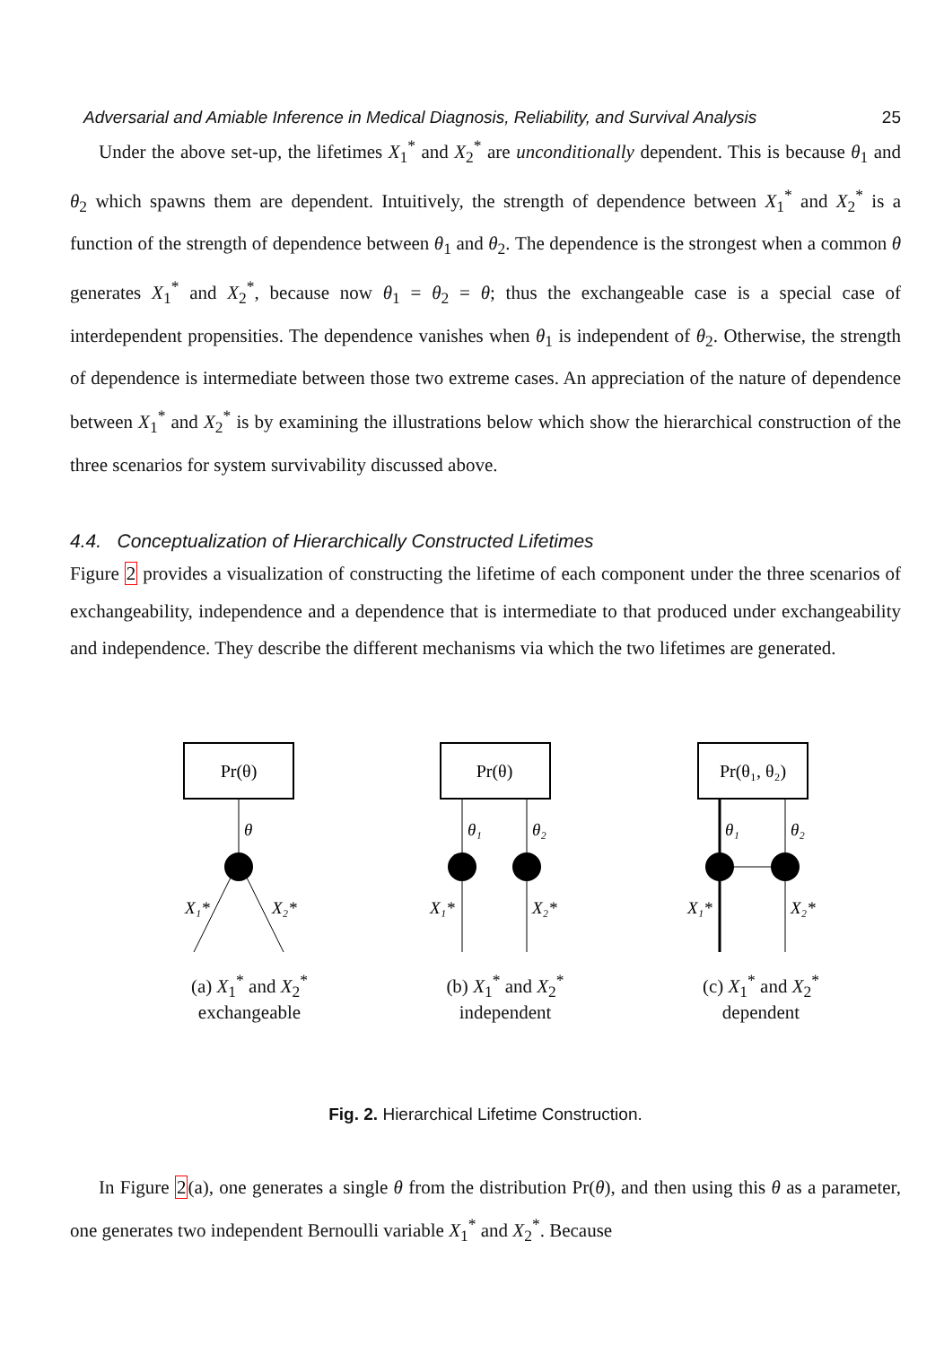Adversarial and Amiable Inference in Medical Diagnosis, Reliability, and Survival Analysis 25
Under the above set-up, the lifetimes X<sub>1</sub><sup>*</sup> and X<sub>2</sub><sup>*</sup> are unconditionally dependent. This is because θ<sub>1</sub> and θ<sub>2</sub> which spawns them are dependent. Intuitively, the strength of dependence between X<sub>1</sub><sup>*</sup> and X<sub>2</sub><sup>*</sup> is a function of the strength of dependence between θ<sub>1</sub> and θ<sub>2</sub>. The dependence is the strongest when a common θ generates X<sub>1</sub><sup>*</sup> and X<sub>2</sub><sup>*</sup>, because now θ<sub>1</sub> = θ<sub>2</sub> = θ; thus the exchangeable case is a special case of interdependent propensities. The dependence vanishes when θ<sub>1</sub> is independent of θ<sub>2</sub>. Otherwise, the strength of dependence is intermediate between those two extreme cases. An appreciation of the nature of dependence between X<sub>1</sub><sup>*</sup> and X<sub>2</sub><sup>*</sup> is by examining the illustrations below which show the hierarchical construction of the three scenarios for system survivability discussed above.
4.4. Conceptualization of Hierarchically Constructed Lifetimes
Figure 2 provides a visualization of constructing the lifetime of each component under the three scenarios of exchangeability, independence and a dependence that is intermediate to that produced under exchangeability and independence. They describe the different mechanisms via which the two lifetimes are generated.
Pr(θ)
θ
X₁*
X₂*
(a) X<sub>1</sub><sup>*</sup> and X<sub>2</sub><sup>*</sup>
exchangeable
Pr(θ)
θ₁
θ₂
X₁*
X₂*
(b) X<sub>1</sub><sup>*</sup> and X<sub>2</sub><sup>*</sup>
independent
Pr(θ₁, θ₂)
θ₁
θ₂
X₁*
X₂*
(c) X<sub>1</sub><sup>*</sup> and X<sub>2</sub><sup>*</sup>
dependent
Fig. 2. Hierarchical Lifetime Construction.
In Figure 2(a), one generates a single θ from the distribution Pr(θ), and then using this θ as a parameter, one generates two independent Bernoulli variable X<sub>1</sub><sup>*</sup> and X<sub>2</sub><sup>*</sup>. Because